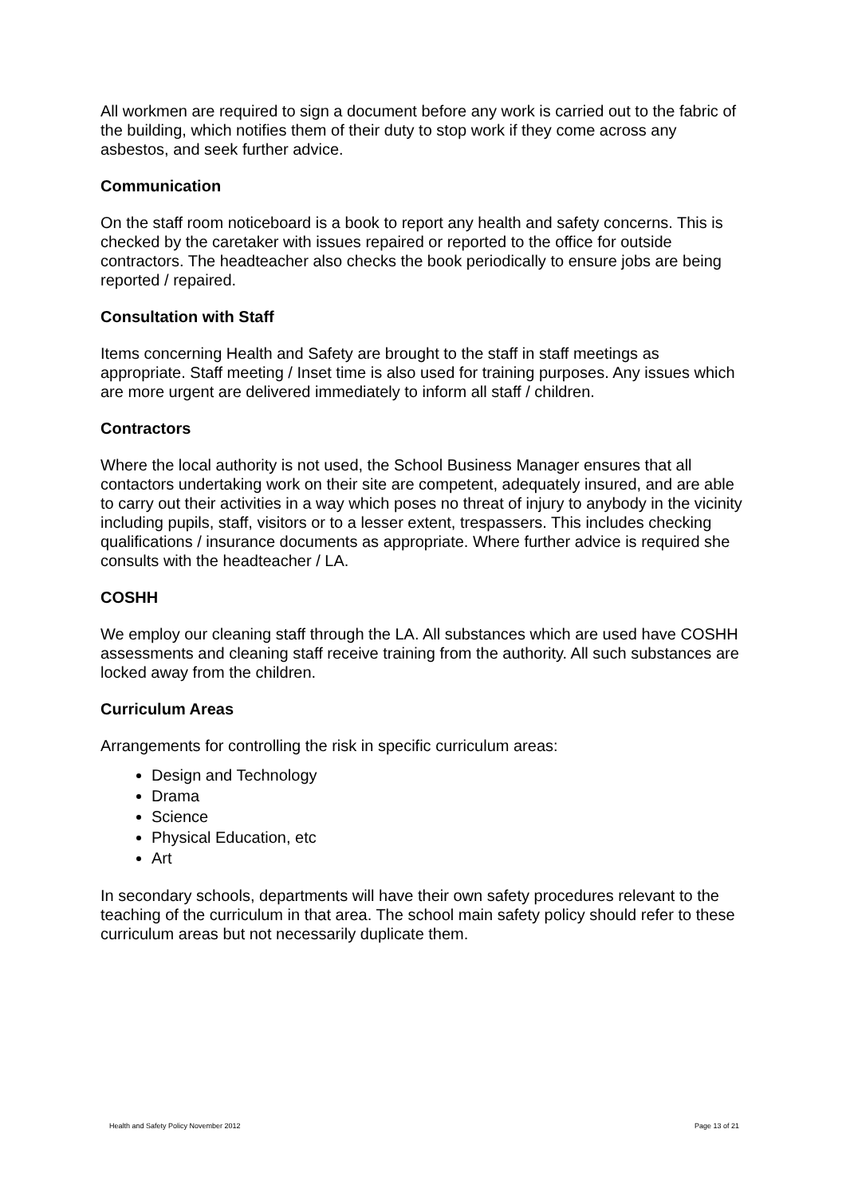All workmen are required to sign a document before any work is carried out to the fabric of the building, which notifies them of their duty to stop work if they come across any asbestos, and seek further advice.
Communication
On the staff room noticeboard is a book to report any health and safety concerns. This is checked by the caretaker with issues repaired or reported to the office for outside contractors. The headteacher also checks the book periodically to ensure jobs are being reported / repaired.
Consultation with Staff
Items concerning Health and Safety are brought to the staff in staff meetings as appropriate. Staff meeting / Inset time is also used for training purposes. Any issues which are more urgent are delivered immediately to inform all staff / children.
Contractors
Where the local authority is not used, the School Business Manager ensures that all contactors undertaking work on their site are competent, adequately insured, and are able to carry out their activities in a way which poses no threat of injury to anybody in the vicinity including pupils, staff, visitors or to a lesser extent, trespassers. This includes checking qualifications / insurance documents as appropriate. Where further advice is required she consults with the headteacher / LA.
COSHH
We employ our cleaning staff through the LA. All substances which are used have COSHH assessments and cleaning staff receive training from the authority. All such substances are locked away from the children.
Curriculum Areas
Arrangements for controlling the risk in specific curriculum areas:
Design and Technology
Drama
Science
Physical Education, etc
Art
In secondary schools, departments will have their own safety procedures relevant to the teaching of the curriculum in that area. The school main safety policy should refer to these curriculum areas but not necessarily duplicate them.
Health and Safety Policy November 2012 Page 13 of 21